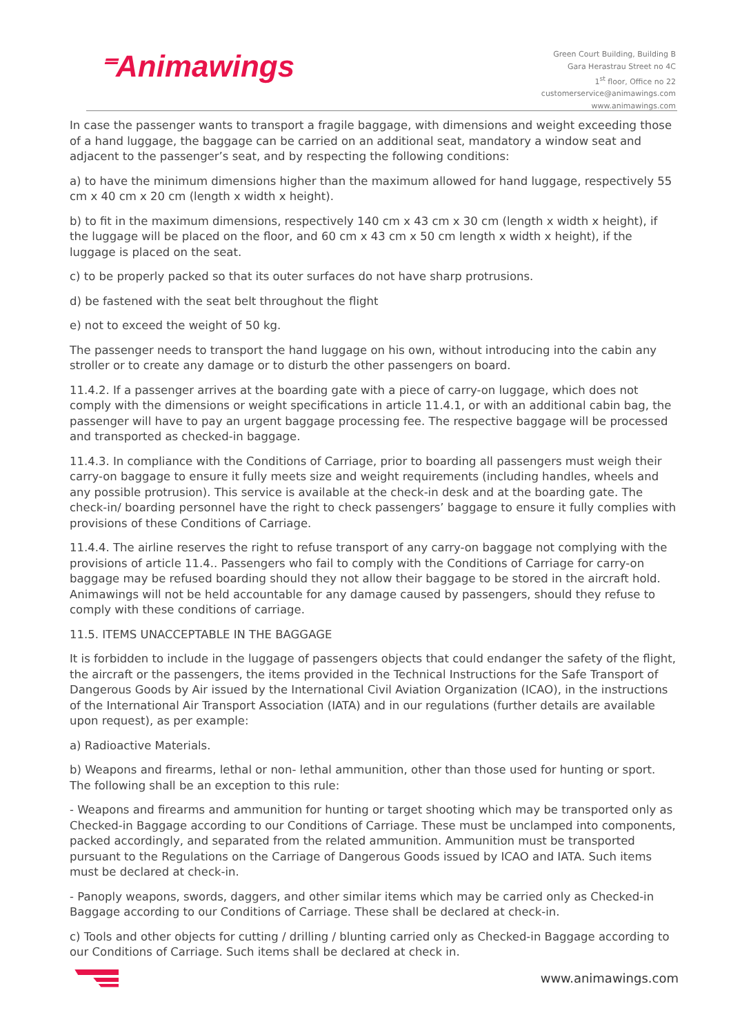⁼Animawings
Green Court Building, Building B
Gara Herastrau Street no 4C
1<sup>st</sup> floor, Office no 22
customerservice@animawings.com
www.animawings.com
In case the passenger wants to transport a fragile baggage, with dimensions and weight exceeding those of a hand luggage, the baggage can be carried on an additional seat, mandatory a window seat and adjacent to the passenger’s seat, and by respecting the following conditions:
a) to have the minimum dimensions higher than the maximum allowed for hand luggage, respectively 55 cm x 40 cm x 20 cm (length x width x height).
b) to fit in the maximum dimensions, respectively 140 cm x 43 cm x 30 cm (length x width x height), if the luggage will be placed on the floor, and 60 cm x 43 cm x 50 cm length x width x height), if the luggage is placed on the seat.
c) to be properly packed so that its outer surfaces do not have sharp protrusions.
d) be fastened with the seat belt throughout the flight
e) not to exceed the weight of 50 kg.
The passenger needs to transport the hand luggage on his own, without introducing into the cabin any stroller or to create any damage or to disturb the other passengers on board.
11.4.2. If a passenger arrives at the boarding gate with a piece of carry-on luggage, which does not comply with the dimensions or weight specifications in article 11.4.1, or with an additional cabin bag, the passenger will have to pay an urgent baggage processing fee. The respective baggage will be processed and transported as checked-in baggage.
11.4.3. In compliance with the Conditions of Carriage, prior to boarding all passengers must weigh their carry-on baggage to ensure it fully meets size and weight requirements (including handles, wheels and any possible protrusion). This service is available at the check-in desk and at the boarding gate. The check-in/ boarding personnel have the right to check passengers’ baggage to ensure it fully complies with provisions of these Conditions of Carriage.
11.4.4. The airline reserves the right to refuse transport of any carry-on baggage not complying with the provisions of article 11.4.. Passengers who fail to comply with the Conditions of Carriage for carry-on baggage may be refused boarding should they not allow their baggage to be stored in the aircraft hold. Animawings will not be held accountable for any damage caused by passengers, should they refuse to comply with these conditions of carriage.
11.5. ITEMS UNACCEPTABLE IN THE BAGGAGE
It is forbidden to include in the luggage of passengers objects that could endanger the safety of the flight, the aircraft or the passengers, the items provided in the Technical Instructions for the Safe Transport of Dangerous Goods by Air issued by the International Civil Aviation Organization (ICAO), in the instructions of the International Air Transport Association (IATA) and in our regulations (further details are available upon request), as per example:
a) Radioactive Materials.
b) Weapons and firearms, lethal or non- lethal ammunition, other than those used for hunting or sport. The following shall be an exception to this rule:
- Weapons and firearms and ammunition for hunting or target shooting which may be transported only as Checked-in Baggage according to our Conditions of Carriage. These must be unclamped into components, packed accordingly, and separated from the related ammunition. Ammunition must be transported pursuant to the Regulations on the Carriage of Dangerous Goods issued by ICAO and IATA. Such items must be declared at check-in.
- Panoply weapons, swords, daggers, and other similar items which may be carried only as Checked-in Baggage according to our Conditions of Carriage. These shall be declared at check-in.
c) Tools and other objects for cutting / drilling / blunting carried only as Checked-in Baggage according to our Conditions of Carriage. Such items shall be declared at check in.
www.animawings.com